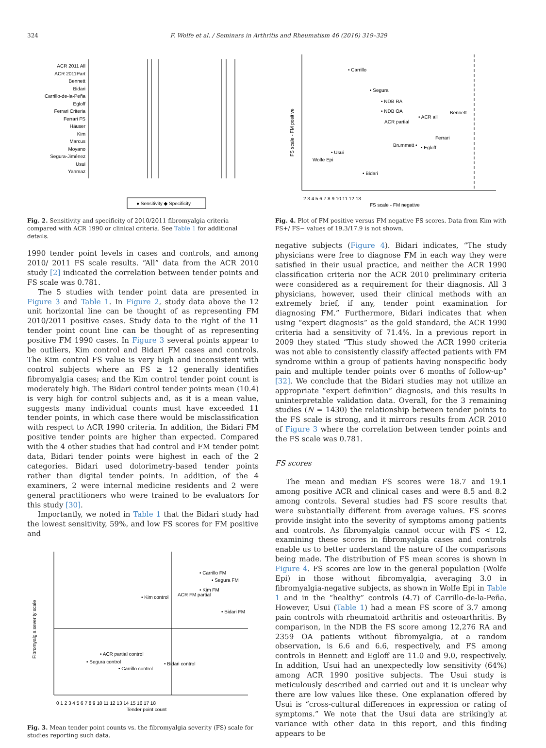324 F. Wolfe et al. / Seminars in Arthritis and Rheumatism 46 (2016) 319–329
ACR 2011 All
ACR 2011Part
Bennett
Bidari
Carrillo-de-la-Peña
Egloff
Ferrari Criteria
Ferrari FS
Häuser
Kim
Marcus
Moyano
Segura-Jiménez
Usui
Yanmaz
● Sensitivity ◆ Specificity
Fig. 2. Sensitivity and specificity of 2010/2011 fibromyalgia criteria compared with ACR 1990 or clinical criteria. See Table 1 for additional details.
1990 tender point levels in cases and controls, and among 2010/ 2011 FS scale results. “All” data from the ACR 2010 study [2] indicated the correlation between tender points and FS scale was 0.781.
The 5 studies with tender point data are presented in Figure 3 and Table 1. In Figure 2, study data above the 12 unit horizontal line can be thought of as representing FM 2010/2011 positive cases. Study data to the right of the 11 tender point count line can be thought of as representing positive FM 1990 cases. In Figure 3 several points appear to be outliers, Kim control and Bidari FM cases and controls. The Kim control FS value is very high and inconsistent with control subjects where an FS ≥ 12 generally identifies fibromyalgia cases; and the Kim control tender point count is moderately high. The Bidari control tender points mean (10.4) is very high for control subjects and, as it is a mean value, suggests many individual counts must have exceeded 11 tender points, in which case there would be misclassification with respect to ACR 1990 criteria. In addition, the Bidari FM positive tender points are higher than expected. Compared with the 4 other studies that had control and FM tender point data, Bidari tender points were highest in each of the 2 categories. Bidari used dolorimetry-based tender points rather than digital tender points. In addition, of the 4 examiners, 2 were internal medicine residents and 2 were general practitioners who were trained to be evaluators for this study [30].
Importantly, we noted in Table 1 that the Bidari study had the lowest sensitivity, 59%, and low FS scores for FM positive and
Fibromyalgia severity scale
• Carrillo FM
• Segura FM
• Kim FM
ACR FM partial
• Kim control
• Bidari FM
• ACR partial control
• Segura control
• Carrillo control
• Bidari control
0 1 2 3 4 5 6 7 8 9 10 11 12 13 14 15 16 17 18
Tender point count
Fig. 3. Mean tender point counts vs. the fibromyalgia severity (FS) scale for studies reporting such data.
FS scale - FM positive
• Carrillo
• Segura
• NDB RA
• NDB OA
ACR partial
• ACR all
Bennett
Ferrari
Brummett •
• Egloff
• Usui
Wolfe Epi
• Bidari
2 3 4 5 6 7 8 9 10 11 12 13
FS scale - FM negative
Fig. 4. Plot of FM positive versus FM negative FS scores. Data from Kim with FS+/ FS− values of 19.3/17.9 is not shown.
negative subjects (Figure 4). Bidari indicates, “The study physicians were free to diagnose FM in each way they were satisfied in their usual practice, and neither the ACR 1990 classification criteria nor the ACR 2010 preliminary criteria were considered as a requirement for their diagnosis. All 3 physicians, however, used their clinical methods with an extremely brief, if any, tender point examination for diagnosing FM.” Furthermore, Bidari indicates that when using “expert diagnosis” as the gold standard, the ACR 1990 criteria had a sensitivity of 71.4%. In a previous report in 2009 they stated “This study showed the ACR 1990 criteria was not able to consistently classify affected patients with FM syndrome within a group of patients having nonspecific body pain and multiple tender points over 6 months of follow-up” [32]. We conclude that the Bidari studies may not utilize an appropriate “expert definition” diagnosis, and this results in uninterpretable validation data. Overall, for the 3 remaining studies (N = 1430) the relationship between tender points to the FS scale is strong, and it mirrors results from ACR 2010 of Figure 3 where the correlation between tender points and the FS scale was 0.781.
FS scores
The mean and median FS scores were 18.7 and 19.1 among positive ACR and clinical cases and were 8.5 and 8.2 among controls. Several studies had FS score results that were substantially different from average values. FS scores provide insight into the severity of symptoms among patients and controls. As fibromyalgia cannot occur with FS < 12, examining these scores in fibromyalgia cases and controls enable us to better understand the nature of the comparisons being made. The distribution of FS mean scores is shown in Figure 4. FS scores are low in the general population (Wolfe Epi) in those without fibromyalgia, averaging 3.0 in fibromyalgia-negative subjects, as shown in Wolfe Epi in Table 1 and in the “healthy” controls (4.7) of Carrillo-de-la-Peña. However, Usui (Table 1) had a mean FS score of 3.7 among pain controls with rheumatoid arthritis and osteoarthritis. By comparison, in the NDB the FS score among 12,276 RA and 2359 OA patients without fibromyalgia, at a random observation, is 6.6 and 6.6, respectively, and FS among controls in Bennett and Egloff are 11.0 and 9.0, respectively. In addition, Usui had an unexpectedly low sensitivity (64%) among ACR 1990 positive subjects. The Usui study is meticulously described and carried out and it is unclear why there are low values like these. One explanation offered by Usui is “cross-cultural differences in expression or rating of symptoms.” We note that the Usui data are strikingly at variance with other data in this report, and this finding appears to be